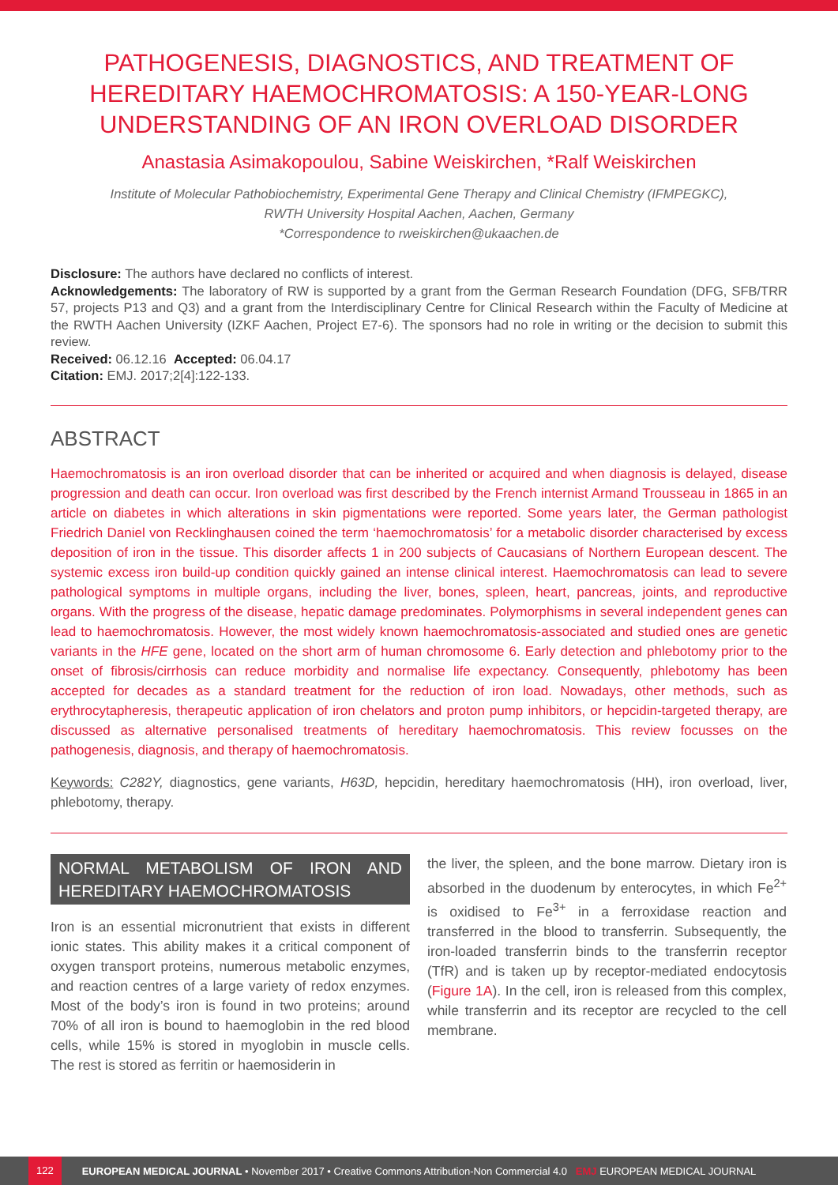PATHOGENESIS, DIAGNOSTICS, AND TREATMENT OF HEREDITARY HAEMOCHROMATOSIS: A 150-YEAR-LONG UNDERSTANDING OF AN IRON OVERLOAD DISORDER
Anastasia Asimakopoulou, Sabine Weiskirchen, *Ralf Weiskirchen
Institute of Molecular Pathobiochemistry, Experimental Gene Therapy and Clinical Chemistry (IFMPEGKC),
RWTH University Hospital Aachen, Aachen, Germany
*Correspondence to rweiskirchen@ukaachen.de
Disclosure: The authors have declared no conflicts of interest.
Acknowledgements: The laboratory of RW is supported by a grant from the German Research Foundation (DFG, SFB/TRR 57, projects P13 and Q3) and a grant from the Interdisciplinary Centre for Clinical Research within the Faculty of Medicine at the RWTH Aachen University (IZKF Aachen, Project E7-6). The sponsors had no role in writing or the decision to submit this review.
Received: 06.12.16 Accepted: 06.04.17
Citation: EMJ. 2017;2[4]:122-133.
ABSTRACT
Haemochromatosis is an iron overload disorder that can be inherited or acquired and when diagnosis is delayed, disease progression and death can occur. Iron overload was first described by the French internist Armand Trousseau in 1865 in an article on diabetes in which alterations in skin pigmentations were reported. Some years later, the German pathologist Friedrich Daniel von Recklinghausen coined the term ‘haemochromatosis’ for a metabolic disorder characterised by excess deposition of iron in the tissue. This disorder affects 1 in 200 subjects of Caucasians of Northern European descent. The systemic excess iron build-up condition quickly gained an intense clinical interest. Haemochromatosis can lead to severe pathological symptoms in multiple organs, including the liver, bones, spleen, heart, pancreas, joints, and reproductive organs. With the progress of the disease, hepatic damage predominates. Polymorphisms in several independent genes can lead to haemochromatosis. However, the most widely known haemochromatosis-associated and studied ones are genetic variants in the HFE gene, located on the short arm of human chromosome 6. Early detection and phlebotomy prior to the onset of fibrosis/cirrhosis can reduce morbidity and normalise life expectancy. Consequently, phlebotomy has been accepted for decades as a standard treatment for the reduction of iron load. Nowadays, other methods, such as erythrocytapheresis, therapeutic application of iron chelators and proton pump inhibitors, or hepcidin-targeted therapy, are discussed as alternative personalised treatments of hereditary haemochromatosis. This review focusses on the pathogenesis, diagnosis, and therapy of haemochromatosis.
Keywords: C282Y, diagnostics, gene variants, H63D, hepcidin, hereditary haemochromatosis (HH), iron overload, liver, phlebotomy, therapy.
NORMAL METABOLISM OF IRON AND HEREDITARY HAEMOCHROMATOSIS
Iron is an essential micronutrient that exists in different ionic states. This ability makes it a critical component of oxygen transport proteins, numerous metabolic enzymes, and reaction centres of a large variety of redox enzymes. Most of the body’s iron is found in two proteins; around 70% of all iron is bound to haemoglobin in the red blood cells, while 15% is stored in myoglobin in muscle cells. The rest is stored as ferritin or haemosiderin in
the liver, the spleen, and the bone marrow. Dietary iron is absorbed in the duodenum by enterocytes, in which Fe<sup>2+</sup> is oxidised to Fe<sup>3+</sup> in a ferroxidase reaction and transferred in the blood to transferrin. Subsequently, the iron-loaded transferrin binds to the transferrin receptor (TfR) and is taken up by receptor-mediated endocytosis (Figure 1A). In the cell, iron is released from this complex, while transferrin and its receptor are recycled to the cell membrane.
122 EUROPEAN MEDICAL JOURNAL • November 2017 • Creative Commons Attribution-Non Commercial 4.0 EMJ EUROPEAN MEDICAL JOURNAL